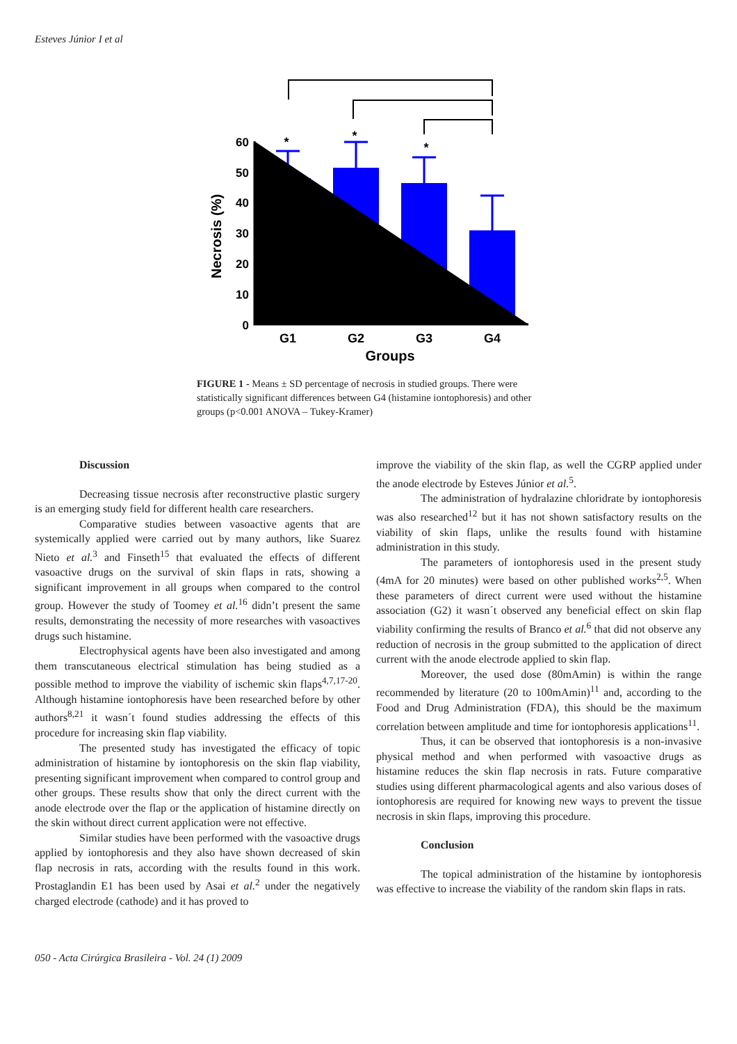Esteves Júnior I et al
60
50
40
30
20
10
0
G1
G2
G3
G4
Groups
*
*
*
Necrosis (%)
FIGURE 1 - Means ± SD percentage of necrosis in studied groups. There were statistically significant differences between G4 (histamine iontophoresis) and other groups (p<0.001 ANOVA – Tukey-Kramer)
Discussion
Decreasing tissue necrosis after reconstructive plastic surgery is an emerging study field for different health care researchers.
Comparative studies between vasoactive agents that are systemically applied were carried out by many authors, like Suarez Nieto et al.<sup>3</sup> and Finseth<sup>15</sup> that evaluated the effects of different vasoactive drugs on the survival of skin flaps in rats, showing a significant improvement in all groups when compared to the control group. However the study of Toomey et al.<sup>16</sup> didn’t present the same results, demonstrating the necessity of more researches with vasoactives drugs such histamine.
Electrophysical agents have been also investigated and among them transcutaneous electrical stimulation has being studied as a possible method to improve the viability of ischemic skin flaps<sup>4,7,17-20</sup>. Although histamine iontophoresis have been researched before by other authors<sup>8,21</sup> it wasn´t found studies addressing the effects of this procedure for increasing skin flap viability.
The presented study has investigated the efficacy of topic administration of histamine by iontophoresis on the skin flap viability, presenting significant improvement when compared to control group and other groups. These results show that only the direct current with the anode electrode over the flap or the application of histamine directly on the skin without direct current application were not effective.
Similar studies have been performed with the vasoactive drugs applied by iontophoresis and they also have shown decreased of skin flap necrosis in rats, according with the results found in this work. Prostaglandin E1 has been used by Asai et al.<sup>2</sup> under the negatively charged electrode (cathode) and it has proved to
improve the viability of the skin flap, as well the CGRP applied under the anode electrode by Esteves Júnior et al.<sup>5</sup>.
The administration of hydralazine chloridrate by iontophoresis was also researched<sup>12</sup> but it has not shown satisfactory results on the viability of skin flaps, unlike the results found with histamine administration in this study.
The parameters of iontophoresis used in the present study (4mA for 20 minutes) were based on other published works<sup>2,5</sup>. When these parameters of direct current were used without the histamine association (G2) it wasn´t observed any beneficial effect on skin flap viability confirming the results of Branco et al.<sup>6</sup> that did not observe any reduction of necrosis in the group submitted to the application of direct current with the anode electrode applied to skin flap.
Moreover, the used dose (80mAmin) is within the range recommended by literature (20 to 100mAmin)<sup>11</sup> and, according to the Food and Drug Administration (FDA), this should be the maximum correlation between amplitude and time for iontophoresis applications<sup>11</sup>.
Thus, it can be observed that iontophoresis is a non-invasive physical method and when performed with vasoactive drugs as histamine reduces the skin flap necrosis in rats. Future comparative studies using different pharmacological agents and also various doses of iontophoresis are required for knowing new ways to prevent the tissue necrosis in skin flaps, improving this procedure.
Conclusion
The topical administration of the histamine by iontophoresis was effective to increase the viability of the random skin flaps in rats.
050 - Acta Cirúrgica Brasileira - Vol. 24 (1) 2009